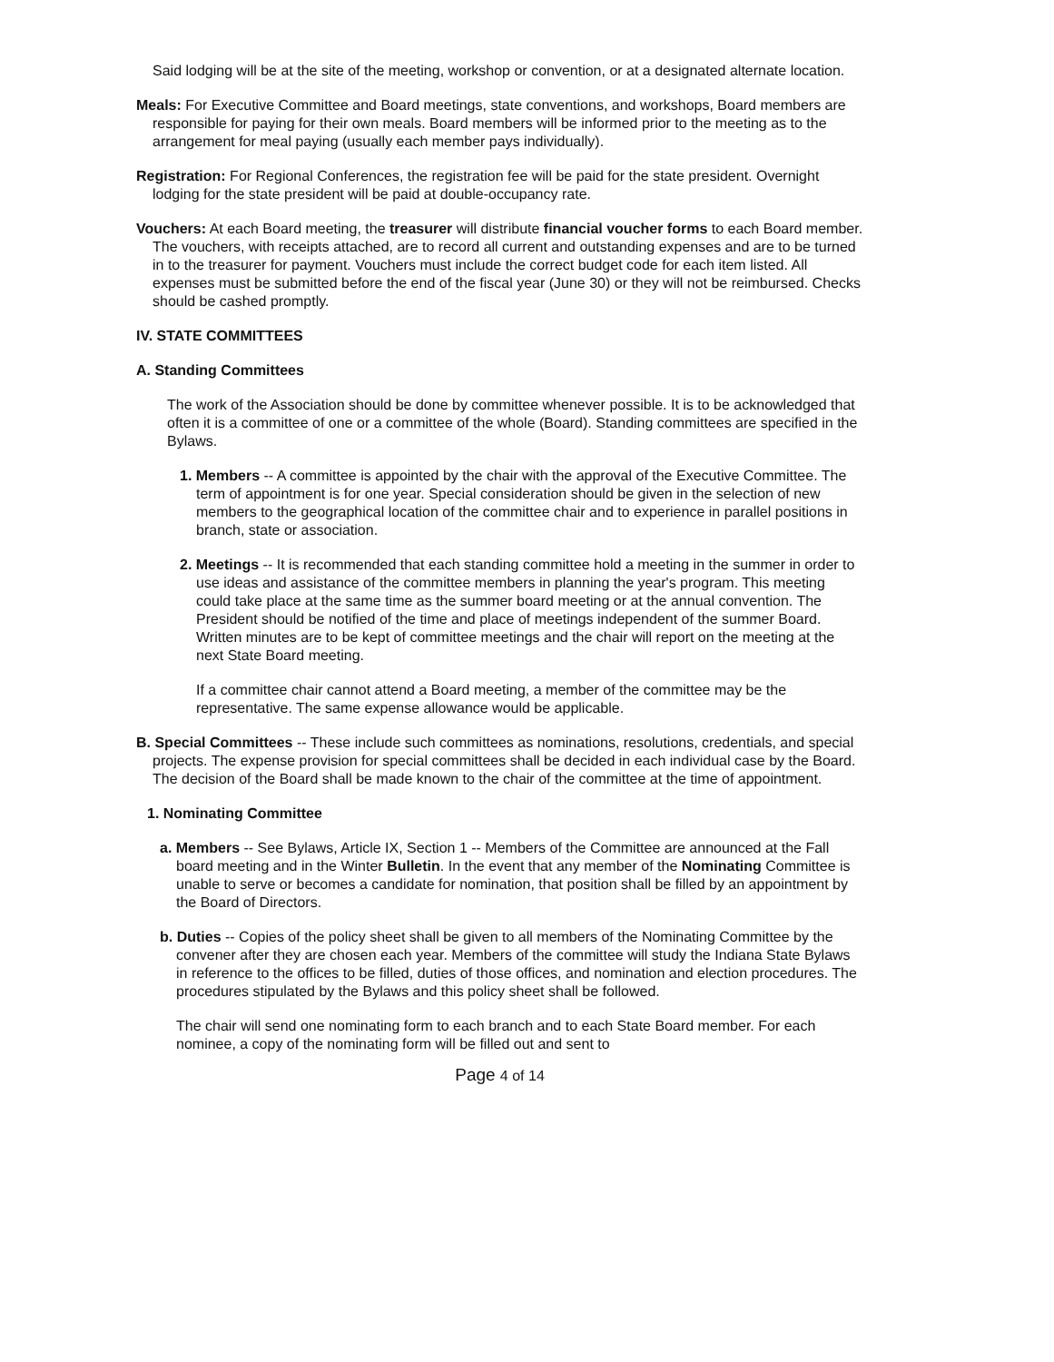Said lodging will be at the site of the meeting, workshop or convention, or at a designated alternate location.
Meals: For Executive Committee and Board meetings, state conventions, and workshops, Board members are responsible for paying for their own meals. Board members will be informed prior to the meeting as to the arrangement for meal paying (usually each member pays individually).
Registration: For Regional Conferences, the registration fee will be paid for the state president. Overnight lodging for the state president will be paid at double-occupancy rate.
Vouchers: At each Board meeting, the treasurer will distribute financial voucher forms to each Board member. The vouchers, with receipts attached, are to record all current and outstanding expenses and are to be turned in to the treasurer for payment. Vouchers must include the correct budget code for each item listed. All expenses must be submitted before the end of the fiscal year (June 30) or they will not be reimbursed. Checks should be cashed promptly.
IV. STATE COMMITTEES
A. Standing Committees
The work of the Association should be done by committee whenever possible. It is to be acknowledged that often it is a committee of one or a committee of the whole (Board). Standing committees are specified in the Bylaws.
1. Members -- A committee is appointed by the chair with the approval of the Executive Committee. The term of appointment is for one year. Special consideration should be given in the selection of new members to the geographical location of the committee chair and to experience in parallel positions in branch, state or association.
2. Meetings -- It is recommended that each standing committee hold a meeting in the summer in order to use ideas and assistance of the committee members in planning the year's program. This meeting could take place at the same time as the summer board meeting or at the annual convention. The President should be notified of the time and place of meetings independent of the summer Board. Written minutes are to be kept of committee meetings and the chair will report on the meeting at the next State Board meeting.
If a committee chair cannot attend a Board meeting, a member of the committee may be the representative. The same expense allowance would be applicable.
B. Special Committees -- These include such committees as nominations, resolutions, credentials, and special projects. The expense provision for special committees shall be decided in each individual case by the Board. The decision of the Board shall be made known to the chair of the committee at the time of appointment.
1. Nominating Committee
a. Members -- See Bylaws, Article IX, Section 1 -- Members of the Committee are announced at the Fall board meeting and in the Winter Bulletin. In the event that any member of the Nominating Committee is unable to serve or becomes a candidate for nomination, that position shall be filled by an appointment by the Board of Directors.
b. Duties -- Copies of the policy sheet shall be given to all members of the Nominating Committee by the convener after they are chosen each year. Members of the committee will study the Indiana State Bylaws in reference to the offices to be filled, duties of those offices, and nomination and election procedures. The procedures stipulated by the Bylaws and this policy sheet shall be followed.
The chair will send one nominating form to each branch and to each State Board member. For each nominee, a copy of the nominating form will be filled out and sent to
Page 4 of 14